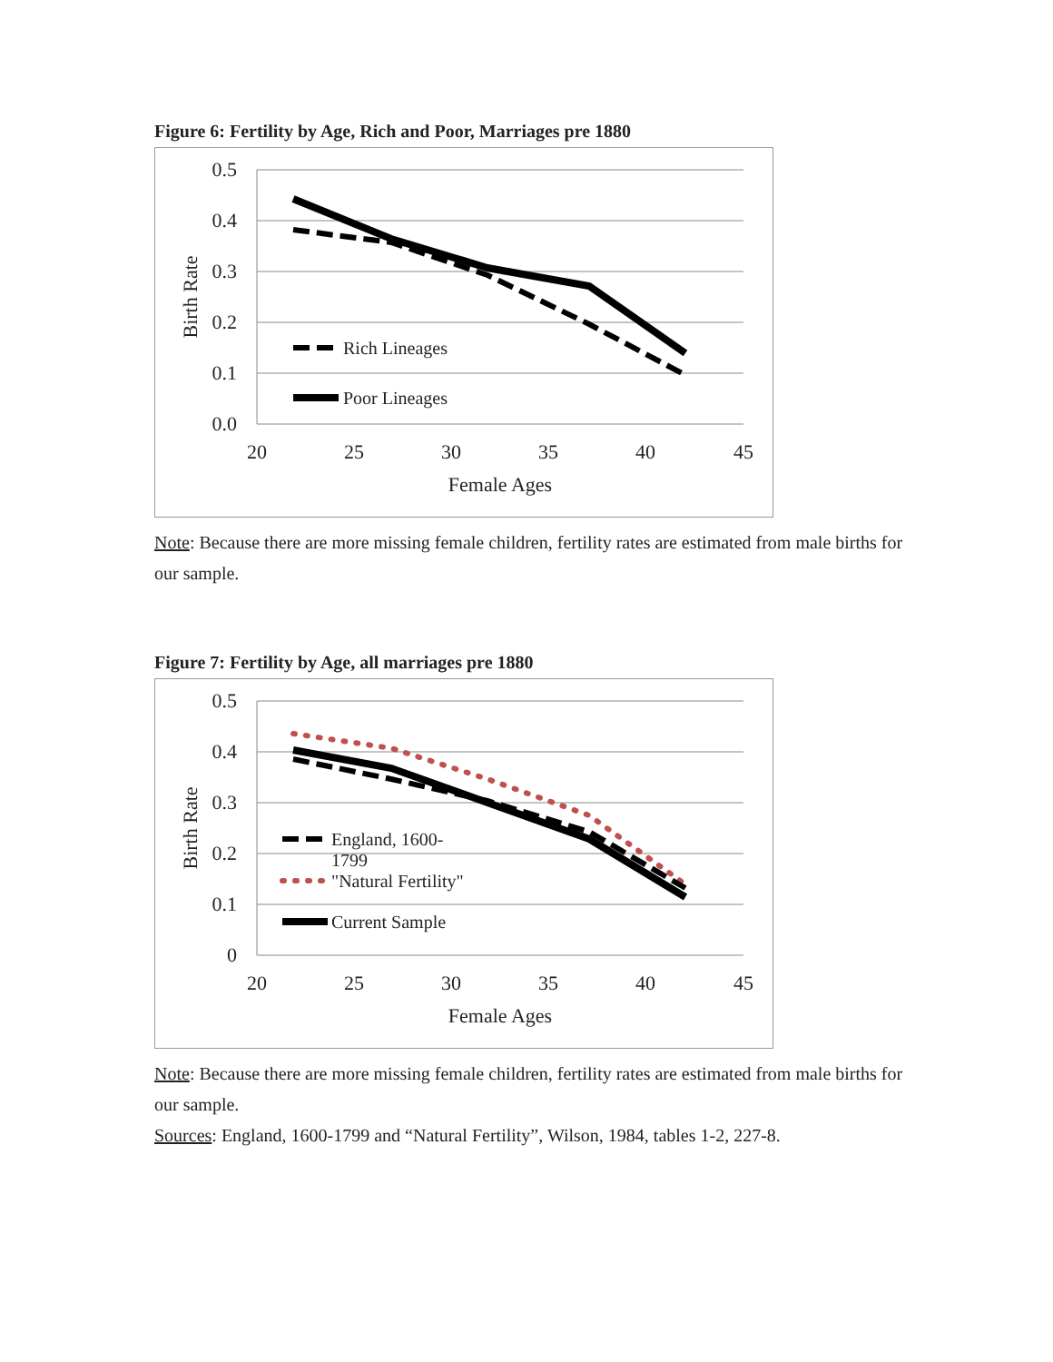Figure 6: Fertility by Age, Rich and Poor, Marriages pre 1880
0.5
0.4
0.3
0.2
0.1
0.0
20
25
30
35
40
45
Female Ages
Birth Rate
Rich Lineages
Poor Lineages
Note: Because there are more missing female children, fertility rates are estimated from male births for our sample.
Figure 7: Fertility by Age, all marriages pre 1880
0.5
0.4
0.3
0.2
0.1
0
20
25
30
35
40
45
Female Ages
Birth Rate
England, 1600-
1799
"Natural Fertility"
Current Sample
Note: Because there are more missing female children, fertility rates are estimated from male births for our sample.
Sources: England, 1600-1799 and “Natural Fertility”, Wilson, 1984, tables 1-2, 227-8.